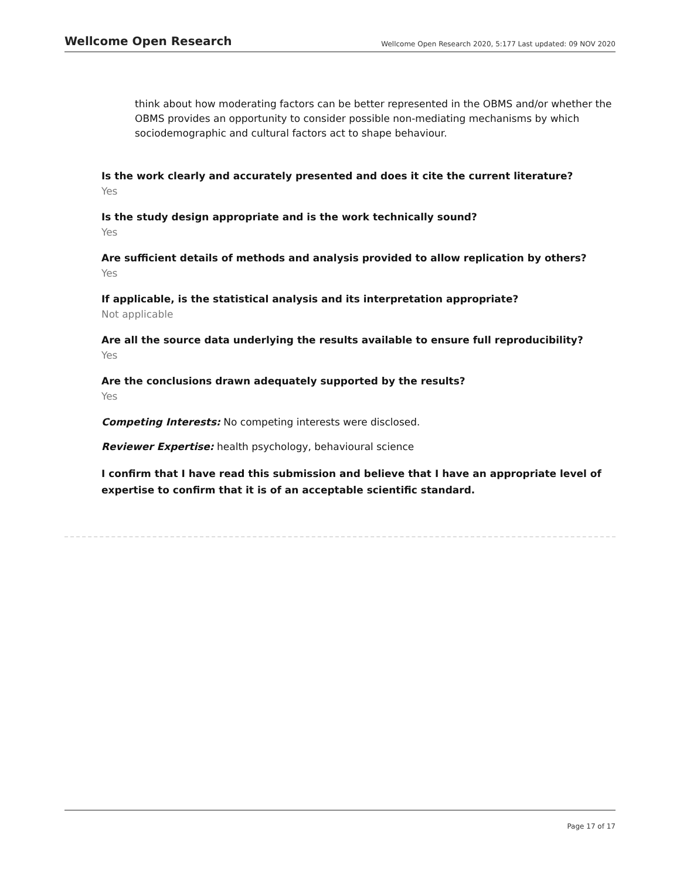Wellcome Open Research Wellcome Open Research 2020, 5:177 Last updated: 09 NOV 2020
think about how moderating factors can be better represented in the OBMS and/or whether the OBMS provides an opportunity to consider possible non-mediating mechanisms by which sociodemographic and cultural factors act to shape behaviour.
Is the work clearly and accurately presented and does it cite the current literature?
Yes
Is the study design appropriate and is the work technically sound?
Yes
Are sufficient details of methods and analysis provided to allow replication by others?
Yes
If applicable, is the statistical analysis and its interpretation appropriate?
Not applicable
Are all the source data underlying the results available to ensure full reproducibility?
Yes
Are the conclusions drawn adequately supported by the results?
Yes
Competing Interests: No competing interests were disclosed.
Reviewer Expertise: health psychology, behavioural science
I confirm that I have read this submission and believe that I have an appropriate level of expertise to confirm that it is of an acceptable scientific standard.
Page 17 of 17